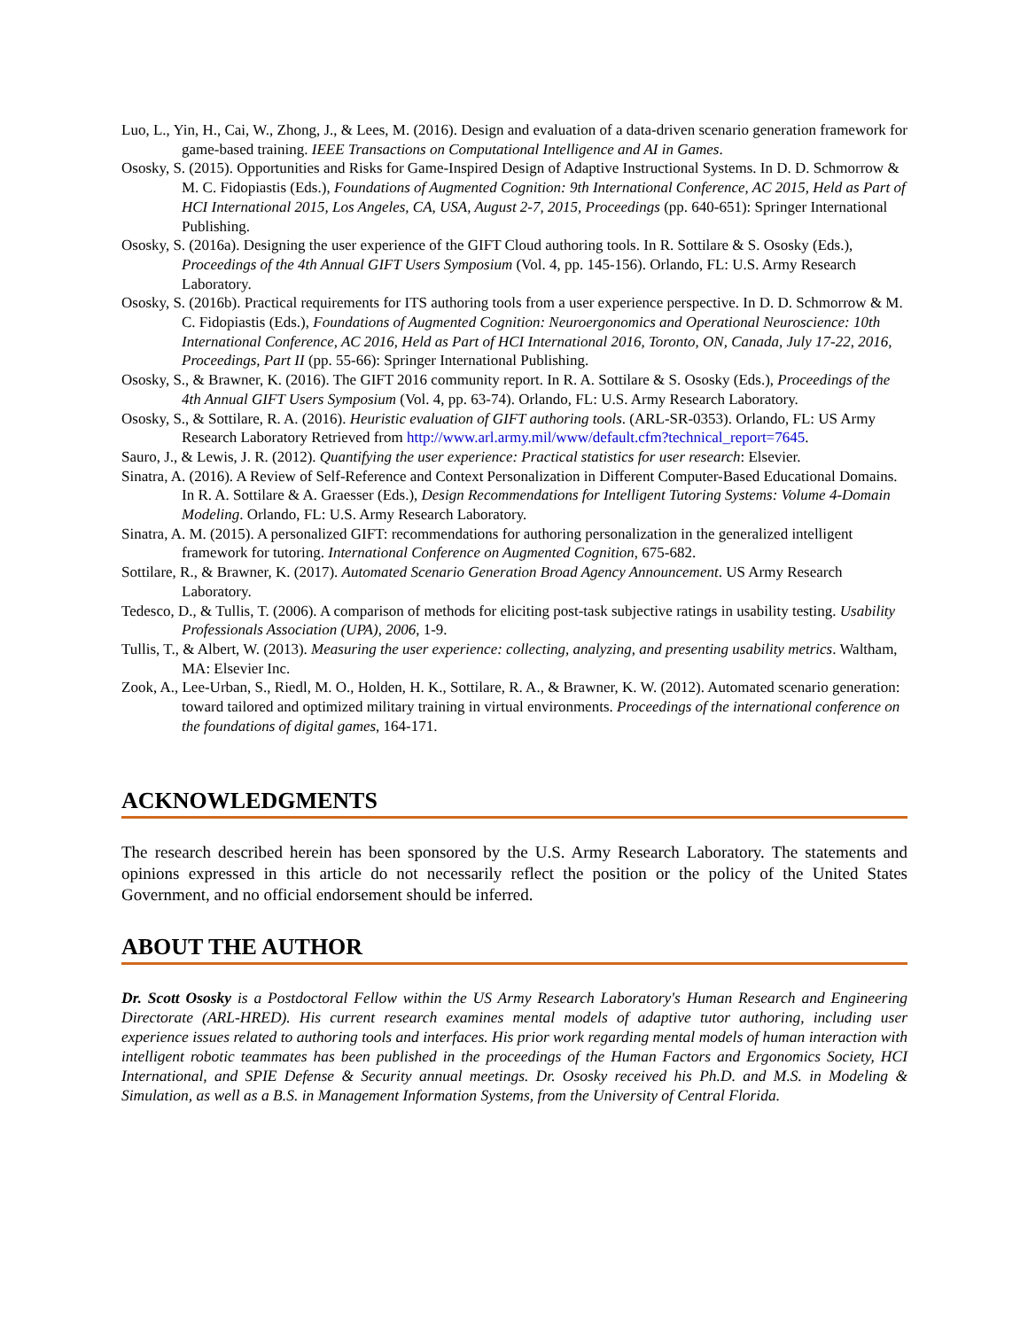Luo, L., Yin, H., Cai, W., Zhong, J., & Lees, M. (2016). Design and evaluation of a data-driven scenario generation framework for game-based training. IEEE Transactions on Computational Intelligence and AI in Games.
Ososky, S. (2015). Opportunities and Risks for Game-Inspired Design of Adaptive Instructional Systems. In D. D. Schmorrow & M. C. Fidopiastis (Eds.), Foundations of Augmented Cognition: 9th International Conference, AC 2015, Held as Part of HCI International 2015, Los Angeles, CA, USA, August 2-7, 2015, Proceedings (pp. 640-651): Springer International Publishing.
Ososky, S. (2016a). Designing the user experience of the GIFT Cloud authoring tools. In R. Sottilare & S. Ososky (Eds.), Proceedings of the 4th Annual GIFT Users Symposium (Vol. 4, pp. 145-156). Orlando, FL: U.S. Army Research Laboratory.
Ososky, S. (2016b). Practical requirements for ITS authoring tools from a user experience perspective. In D. D. Schmorrow & M. C. Fidopiastis (Eds.), Foundations of Augmented Cognition: Neuroergonomics and Operational Neuroscience: 10th International Conference, AC 2016, Held as Part of HCI International 2016, Toronto, ON, Canada, July 17-22, 2016, Proceedings, Part II (pp. 55-66): Springer International Publishing.
Ososky, S., & Brawner, K. (2016). The GIFT 2016 community report. In R. A. Sottilare & S. Ososky (Eds.), Proceedings of the 4th Annual GIFT Users Symposium (Vol. 4, pp. 63-74). Orlando, FL: U.S. Army Research Laboratory.
Ososky, S., & Sottilare, R. A. (2016). Heuristic evaluation of GIFT authoring tools. (ARL-SR-0353). Orlando, FL: US Army Research Laboratory Retrieved from http://www.arl.army.mil/www/default.cfm?technical_report=7645.
Sauro, J., & Lewis, J. R. (2012). Quantifying the user experience: Practical statistics for user research: Elsevier.
Sinatra, A. (2016). A Review of Self-Reference and Context Personalization in Different Computer-Based Educational Domains. In R. A. Sottilare & A. Graesser (Eds.), Design Recommendations for Intelligent Tutoring Systems: Volume 4-Domain Modeling. Orlando, FL: U.S. Army Research Laboratory.
Sinatra, A. M. (2015). A personalized GIFT: recommendations for authoring personalization in the generalized intelligent framework for tutoring. International Conference on Augmented Cognition, 675-682.
Sottilare, R., & Brawner, K. (2017). Automated Scenario Generation Broad Agency Announcement. US Army Research Laboratory.
Tedesco, D., & Tullis, T. (2006). A comparison of methods for eliciting post-task subjective ratings in usability testing. Usability Professionals Association (UPA), 2006, 1-9.
Tullis, T., & Albert, W. (2013). Measuring the user experience: collecting, analyzing, and presenting usability metrics. Waltham, MA: Elsevier Inc.
Zook, A., Lee-Urban, S., Riedl, M. O., Holden, H. K., Sottilare, R. A., & Brawner, K. W. (2012). Automated scenario generation: toward tailored and optimized military training in virtual environments. Proceedings of the international conference on the foundations of digital games, 164-171.
ACKNOWLEDGMENTS
The research described herein has been sponsored by the U.S. Army Research Laboratory. The statements and opinions expressed in this article do not necessarily reflect the position or the policy of the United States Government, and no official endorsement should be inferred.
ABOUT THE AUTHOR
Dr. Scott Ososky is a Postdoctoral Fellow within the US Army Research Laboratory's Human Research and Engineering Directorate (ARL-HRED). His current research examines mental models of adaptive tutor authoring, including user experience issues related to authoring tools and interfaces. His prior work regarding mental models of human interaction with intelligent robotic teammates has been published in the proceedings of the Human Factors and Ergonomics Society, HCI International, and SPIE Defense & Security annual meetings. Dr. Ososky received his Ph.D. and M.S. in Modeling & Simulation, as well as a B.S. in Management Information Systems, from the University of Central Florida.